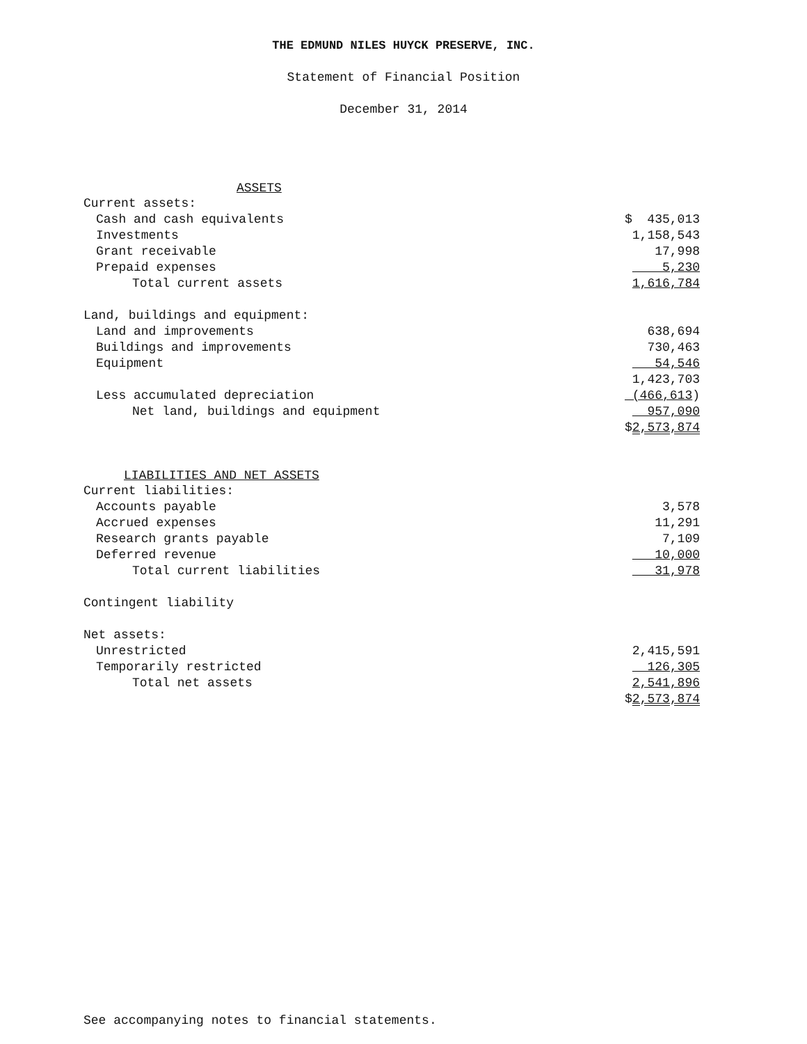THE EDMUND NILES HUYCK PRESERVE, INC.
Statement of Financial Position
December 31, 2014
| ASSETS | |
| --- | --- |
| Current assets: | |
| Cash and cash equivalents | $ 435,013 |
| Investments | 1,158,543 |
| Grant receivable | 17,998 |
| Prepaid expenses | 5,230 |
| Total current assets | 1,616,784 |
| Land, buildings and equipment: | |
| Land and improvements | 638,694 |
| Buildings and improvements | 730,463 |
| Equipment | 54,546 |
| | 1,423,703 |
| Less accumulated depreciation | (466,613 ) |
| Net land, buildings and equipment | 957,090 |
| | $ 2,573,874 |
| LIABILITIES AND NET ASSETS | |
| Current liabilities: | |
| Accounts payable | 3,578 |
| Accrued expenses | 11,291 |
| Research grants payable | 7,109 |
| Deferred revenue | 10,000 |
| Total current liabilities | 31,978 |
| Contingent liability | |
| Net assets: | |
| Unrestricted | 2,415,591 |
| Temporarily restricted | 126,305 |
| Total net assets | 2,541,896 |
| | $ 2,573,874 |
See accompanying notes to financial statements.